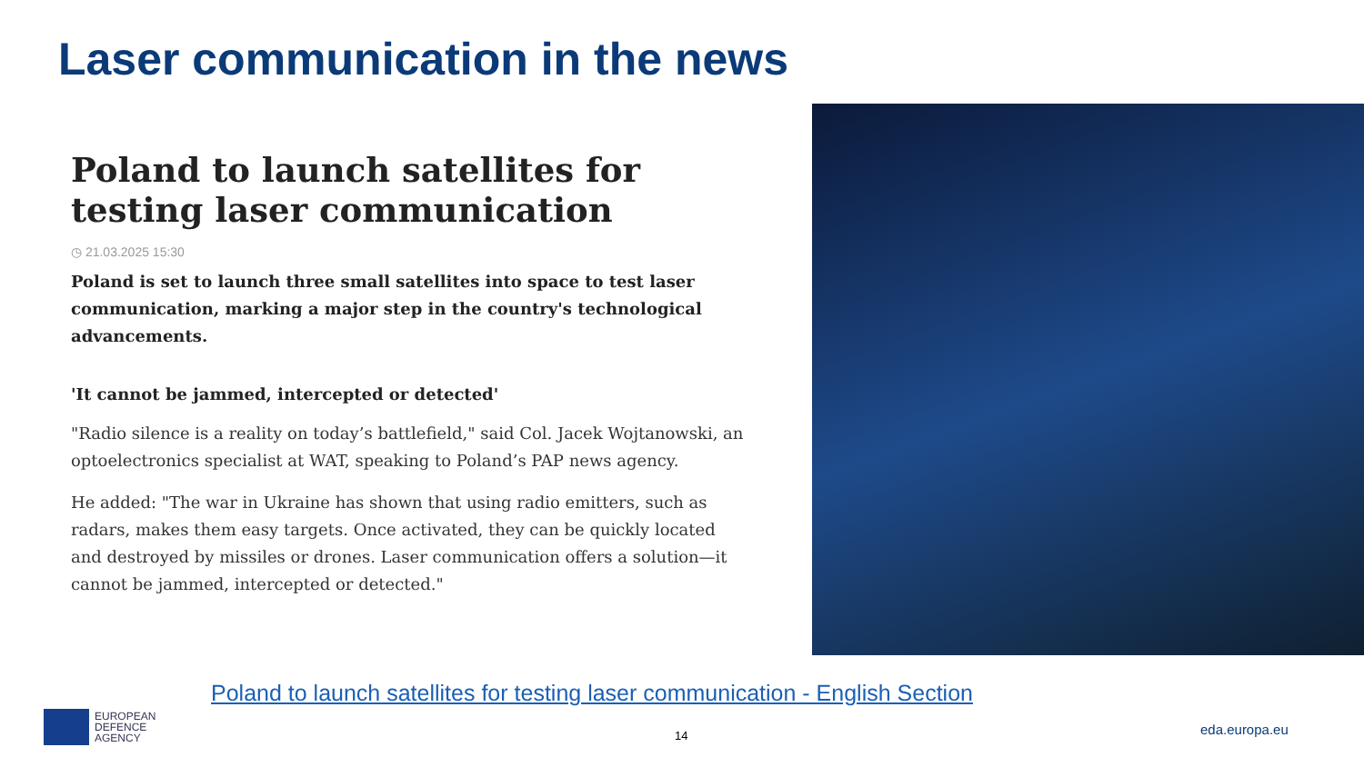Laser communication in the news
Poland to launch satellites for testing laser communication
◷ 21.03.2025 15:30
Poland is set to launch three small satellites into space to test laser communication, marking a major step in the country's technological advancements.
'It cannot be jammed, intercepted or detected'
"Radio silence is a reality on today’s battlefield," said Col. Jacek Wojtanowski, an optoelectronics specialist at WAT, speaking to Poland’s PAP news agency.
He added: "The war in Ukraine has shown that using radio emitters, such as radars, makes them easy targets. Once activated, they can be quickly located and destroyed by missiles or drones. Laser communication offers a solution—it cannot be jammed, intercepted or detected."
Poland to launch satellites for testing laser communication - English Section
EUROPEAN
DEFENCE
AGENCY
14 eda.europa.eu